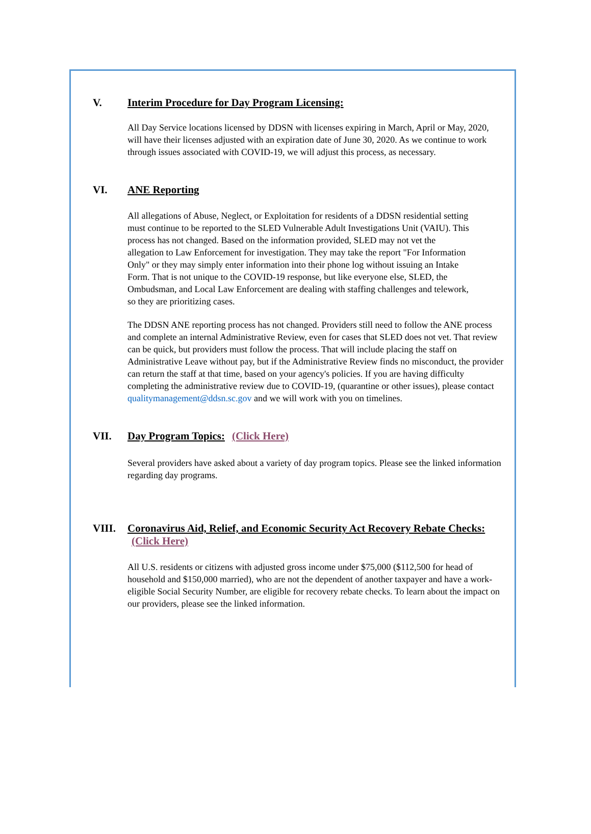V. Interim Procedure for Day Program Licensing:
All Day Service locations licensed by DDSN with licenses expiring in March, April or May, 2020, will have their licenses adjusted with an expiration date of June 30, 2020. As we continue to work through issues associated with COVID-19, we will adjust this process, as necessary.
VI. ANE Reporting
All allegations of Abuse, Neglect, or Exploitation for residents of a DDSN residential setting must continue to be reported to the SLED Vulnerable Adult Investigations Unit (VAIU). This process has not changed. Based on the information provided, SLED may not vet the allegation to Law Enforcement for investigation. They may take the report "For Information Only" or they may simply enter information into their phone log without issuing an Intake Form. That is not unique to the COVID-19 response, but like everyone else, SLED, the Ombudsman, and Local Law Enforcement are dealing with staffing challenges and telework, so they are prioritizing cases.
The DDSN ANE reporting process has not changed. Providers still need to follow the ANE process and complete an internal Administrative Review, even for cases that SLED does not vet. That review can be quick, but providers must follow the process. That will include placing the staff on Administrative Leave without pay, but if the Administrative Review finds no misconduct, the provider can return the staff at that time, based on your agency's policies. If you are having difficulty completing the administrative review due to COVID-19, (quarantine or other issues), please contact qualitymanagement@ddsn.sc.gov and we will work with you on timelines.
VII. Day Program Topics: (Click Here)
Several providers have asked about a variety of day program topics. Please see the linked information regarding day programs.
VIII. Coronavirus Aid, Relief, and Economic Security Act Recovery Rebate Checks: (Click Here)
All U.S. residents or citizens with adjusted gross income under $75,000 ($112,500 for head of household and $150,000 married), who are not the dependent of another taxpayer and have a work-eligible Social Security Number, are eligible for recovery rebate checks. To learn about the impact on our providers, please see the linked information.